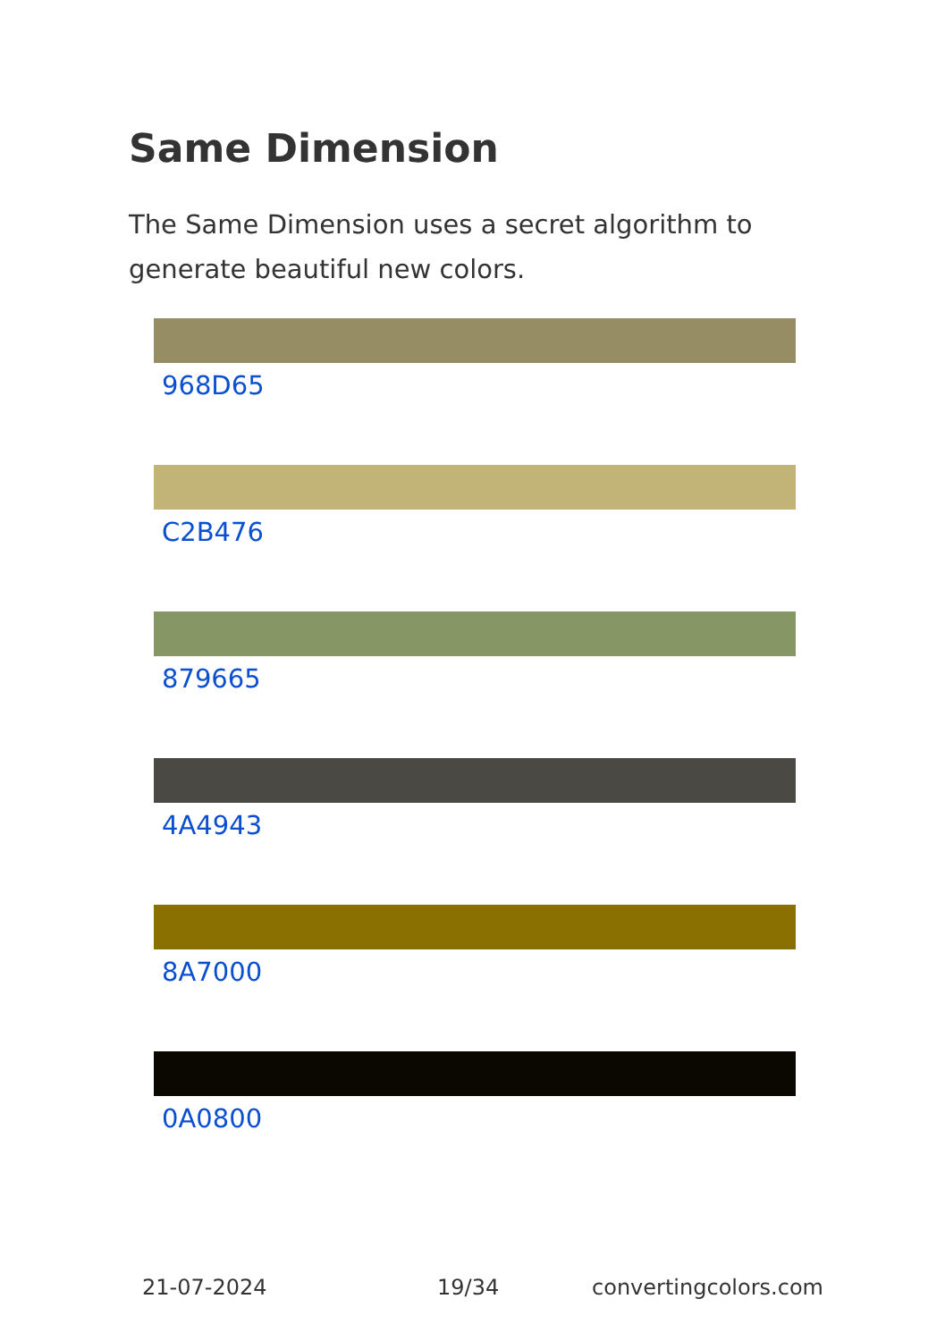Same Dimension
The Same Dimension uses a secret algorithm to generate beautiful new colors.
968D65
C2B476
879665
4A4943
8A7000
0A0800
21-07-2024 19/34 convertingcolors.com